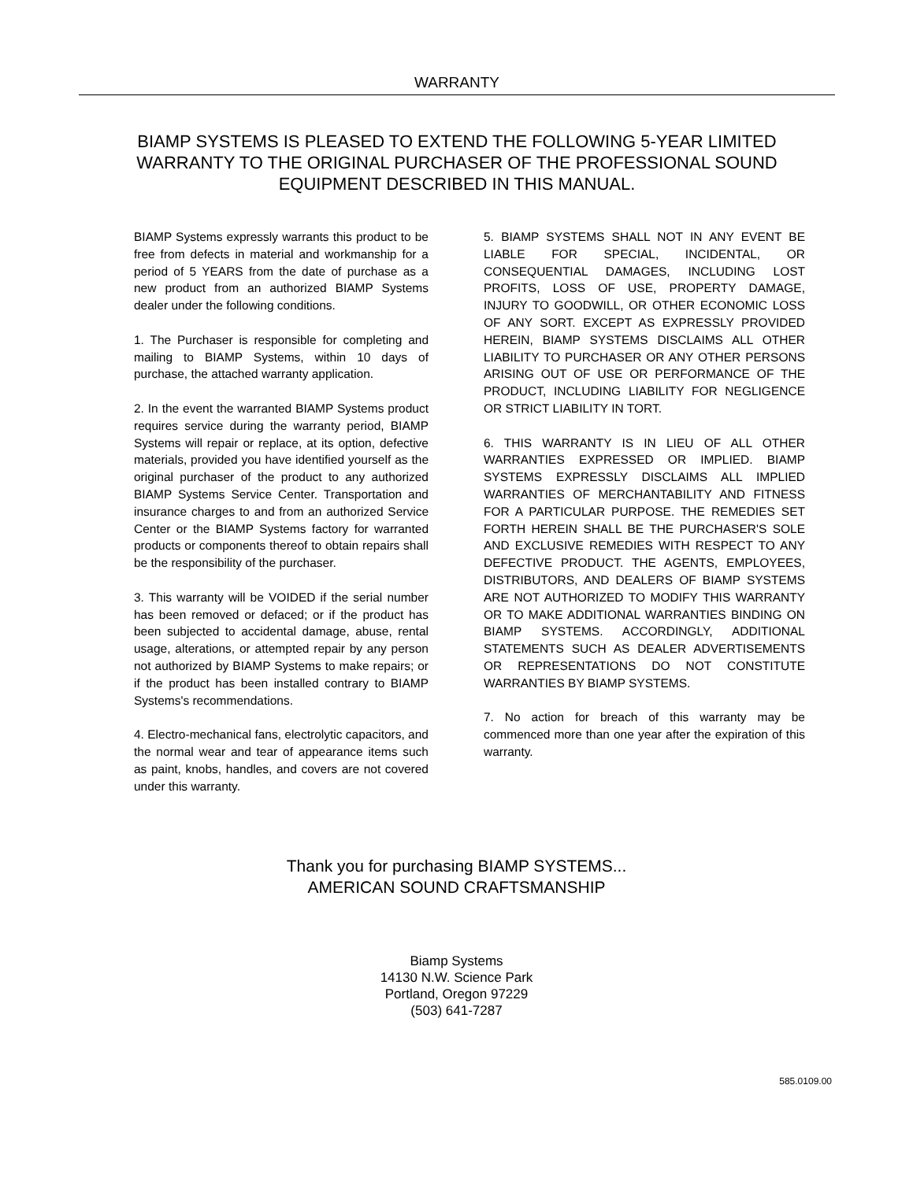WARRANTY
BIAMP SYSTEMS IS PLEASED TO EXTEND THE FOLLOWING 5-YEAR LIMITED WARRANTY TO THE ORIGINAL PURCHASER OF THE PROFESSIONAL SOUND EQUIPMENT DESCRIBED IN THIS MANUAL.
BIAMP Systems expressly warrants this product to be free from defects in material and workmanship for a period of 5 YEARS from the date of purchase as a new product from an authorized BIAMP Systems dealer under the following conditions.
1. The Purchaser is responsible for completing and mailing to BIAMP Systems, within 10 days of purchase, the attached warranty application.
2. In the event the warranted BIAMP Systems product requires service during the warranty period, BIAMP Systems will repair or replace, at its option, defective materials, provided you have identified yourself as the original purchaser of the product to any authorized BIAMP Systems Service Center. Transportation and insurance charges to and from an authorized Service Center or the BIAMP Systems factory for warranted products or components thereof to obtain repairs shall be the responsibility of the purchaser.
3. This warranty will be VOIDED if the serial number has been removed or defaced; or if the product has been subjected to accidental damage, abuse, rental usage, alterations, or attempted repair by any person not authorized by BIAMP Systems to make repairs; or if the product has been installed contrary to BIAMP Systems's recommendations.
4. Electro-mechanical fans, electrolytic capacitors, and the normal wear and tear of appearance items such as paint, knobs, handles, and covers are not covered under this warranty.
5. BIAMP SYSTEMS SHALL NOT IN ANY EVENT BE LIABLE FOR SPECIAL, INCIDENTAL, OR CONSEQUENTIAL DAMAGES, INCLUDING LOST PROFITS, LOSS OF USE, PROPERTY DAMAGE, INJURY TO GOODWILL, OR OTHER ECONOMIC LOSS OF ANY SORT. EXCEPT AS EXPRESSLY PROVIDED HEREIN, BIAMP SYSTEMS DISCLAIMS ALL OTHER LIABILITY TO PURCHASER OR ANY OTHER PERSONS ARISING OUT OF USE OR PERFORMANCE OF THE PRODUCT, INCLUDING LIABILITY FOR NEGLIGENCE OR STRICT LIABILITY IN TORT.
6. THIS WARRANTY IS IN LIEU OF ALL OTHER WARRANTIES EXPRESSED OR IMPLIED. BIAMP SYSTEMS EXPRESSLY DISCLAIMS ALL IMPLIED WARRANTIES OF MERCHANTABILITY AND FITNESS FOR A PARTICULAR PURPOSE. THE REMEDIES SET FORTH HEREIN SHALL BE THE PURCHASER'S SOLE AND EXCLUSIVE REMEDIES WITH RESPECT TO ANY DEFECTIVE PRODUCT. THE AGENTS, EMPLOYEES, DISTRIBUTORS, AND DEALERS OF BIAMP SYSTEMS ARE NOT AUTHORIZED TO MODIFY THIS WARRANTY OR TO MAKE ADDITIONAL WARRANTIES BINDING ON BIAMP SYSTEMS. ACCORDINGLY, ADDITIONAL STATEMENTS SUCH AS DEALER ADVERTISEMENTS OR REPRESENTATIONS DO NOT CONSTITUTE WARRANTIES BY BIAMP SYSTEMS.
7. No action for breach of this warranty may be commenced more than one year after the expiration of this warranty.
Thank you for purchasing BIAMP SYSTEMS...
AMERICAN SOUND CRAFTSMANSHIP
Biamp Systems
14130 N.W. Science Park
Portland, Oregon 97229
(503) 641-7287
585.0109.00